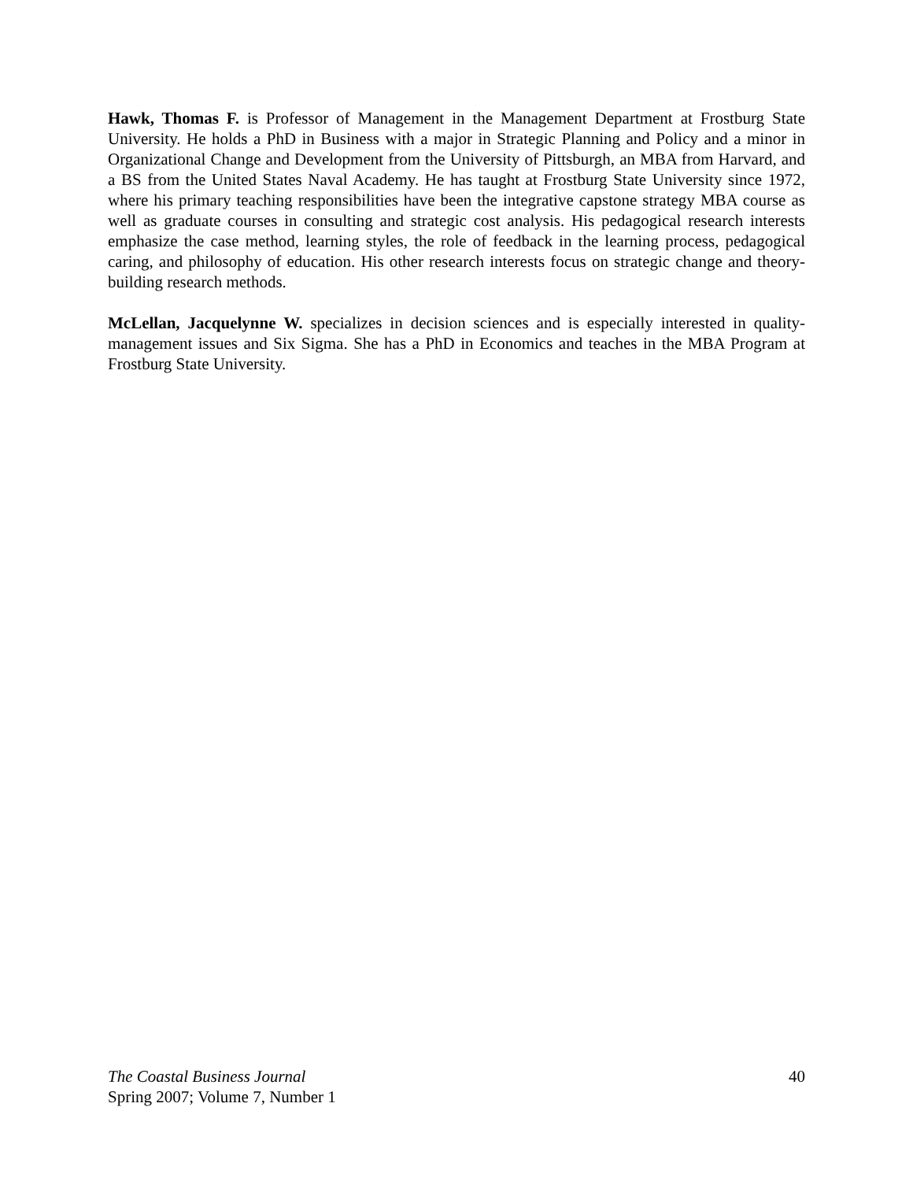Hawk, Thomas F. is Professor of Management in the Management Department at Frostburg State University. He holds a PhD in Business with a major in Strategic Planning and Policy and a minor in Organizational Change and Development from the University of Pittsburgh, an MBA from Harvard, and a BS from the United States Naval Academy. He has taught at Frostburg State University since 1972, where his primary teaching responsibilities have been the integrative capstone strategy MBA course as well as graduate courses in consulting and strategic cost analysis. His pedagogical research interests emphasize the case method, learning styles, the role of feedback in the learning process, pedagogical caring, and philosophy of education. His other research interests focus on strategic change and theory-building research methods.
McLellan, Jacquelynne W. specializes in decision sciences and is especially interested in quality-management issues and Six Sigma. She has a PhD in Economics and teaches in the MBA Program at Frostburg State University.
The Coastal Business Journal
Spring 2007; Volume 7, Number 1
40